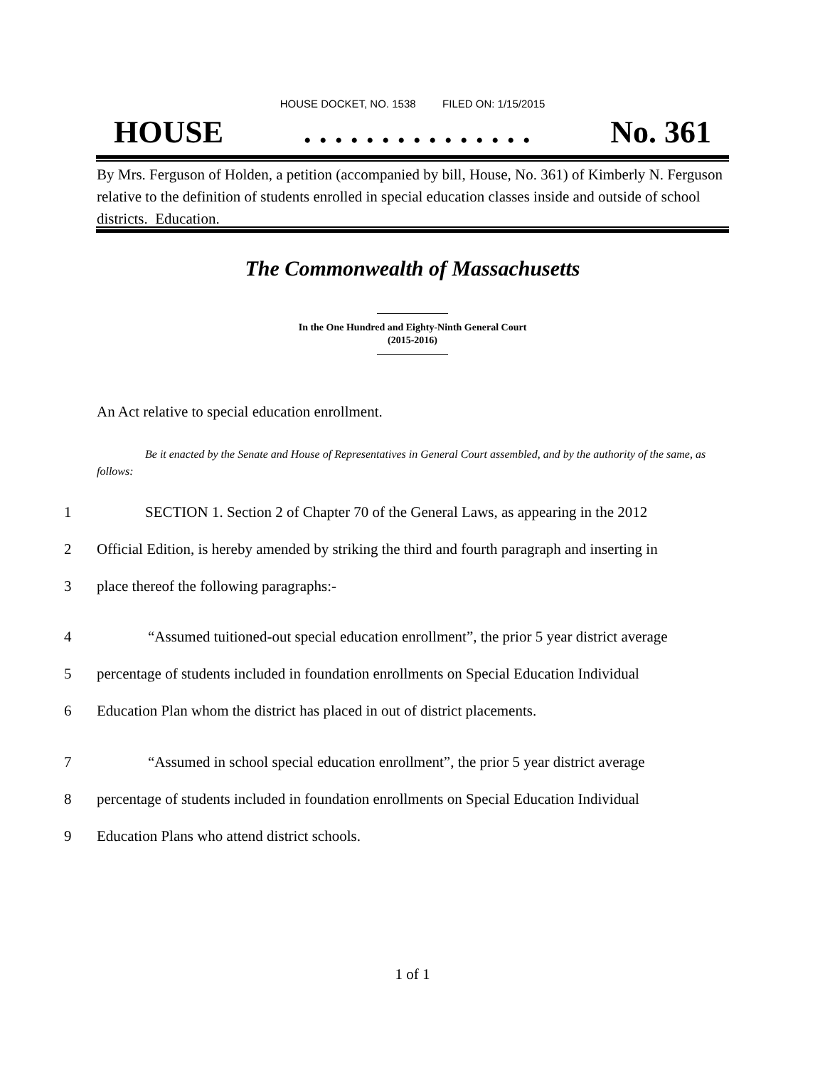HOUSE DOCKET, NO. 1538 FILED ON: 1/15/2015
HOUSE. . . . . . . . . . . . . . . No. 361
By Mrs. Ferguson of Holden, a petition (accompanied by bill, House, No. 361) of Kimberly N. Ferguson relative to the definition of students enrolled in special education classes inside and outside of school districts. Education.
The Commonwealth of Massachusetts
In the One Hundred and Eighty-Ninth General Court
(2015-2016)
An Act relative to special education enrollment.
Be it enacted by the Senate and House of Representatives in General Court assembled, and by the authority of the same, as follows:
1 SECTION 1. Section 2 of Chapter 70 of the General Laws, as appearing in the 2012
2 Official Edition, is hereby amended by striking the third and fourth paragraph and inserting in
3 place thereof the following paragraphs:-
4 “Assumed tuitioned-out special education enrollment”, the prior 5 year district average
5 percentage of students included in foundation enrollments on Special Education Individual
6 Education Plan whom the district has placed in out of district placements.
7 “Assumed in school special education enrollment”, the prior 5 year district average
8 percentage of students included in foundation enrollments on Special Education Individual
9 Education Plans who attend district schools.
1 of 1